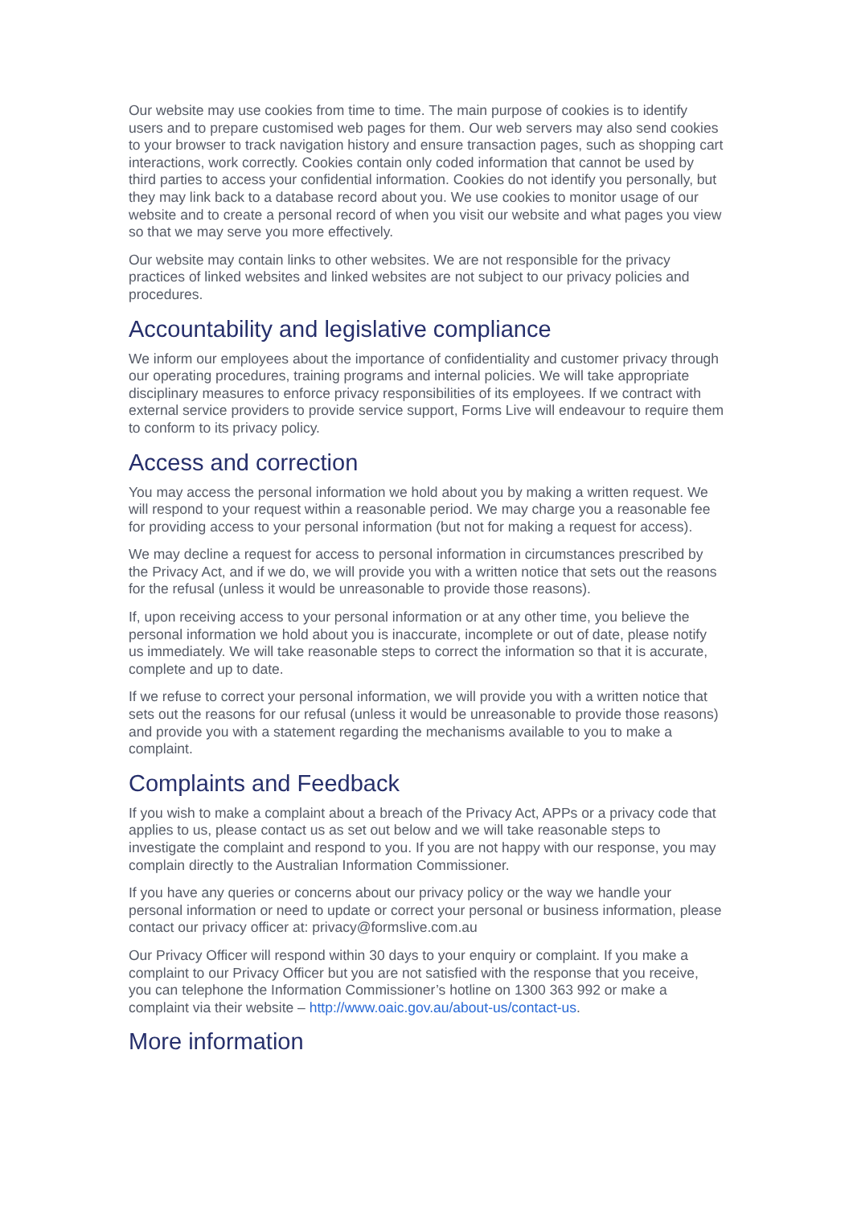Our website may use cookies from time to time. The main purpose of cookies is to identify users and to prepare customised web pages for them. Our web servers may also send cookies to your browser to track navigation history and ensure transaction pages, such as shopping cart interactions, work correctly. Cookies contain only coded information that cannot be used by third parties to access your confidential information. Cookies do not identify you personally, but they may link back to a database record about you. We use cookies to monitor usage of our website and to create a personal record of when you visit our website and what pages you view so that we may serve you more effectively.
Our website may contain links to other websites. We are not responsible for the privacy practices of linked websites and linked websites are not subject to our privacy policies and procedures.
Accountability and legislative compliance
We inform our employees about the importance of confidentiality and customer privacy through our operating procedures, training programs and internal policies. We will take appropriate disciplinary measures to enforce privacy responsibilities of its employees. If we contract with external service providers to provide service support, Forms Live will endeavour to require them to conform to its privacy policy.
Access and correction
You may access the personal information we hold about you by making a written request. We will respond to your request within a reasonable period. We may charge you a reasonable fee for providing access to your personal information (but not for making a request for access).
We may decline a request for access to personal information in circumstances prescribed by the Privacy Act, and if we do, we will provide you with a written notice that sets out the reasons for the refusal (unless it would be unreasonable to provide those reasons).
If, upon receiving access to your personal information or at any other time, you believe the personal information we hold about you is inaccurate, incomplete or out of date, please notify us immediately. We will take reasonable steps to correct the information so that it is accurate, complete and up to date.
If we refuse to correct your personal information, we will provide you with a written notice that sets out the reasons for our refusal (unless it would be unreasonable to provide those reasons) and provide you with a statement regarding the mechanisms available to you to make a complaint.
Complaints and Feedback
If you wish to make a complaint about a breach of the Privacy Act, APPs or a privacy code that applies to us, please contact us as set out below and we will take reasonable steps to investigate the complaint and respond to you. If you are not happy with our response, you may complain directly to the Australian Information Commissioner.
If you have any queries or concerns about our privacy policy or the way we handle your personal information or need to update or correct your personal or business information, please contact our privacy officer at: privacy@formslive.com.au
Our Privacy Officer will respond within 30 days to your enquiry or complaint. If you make a complaint to our Privacy Officer but you are not satisfied with the response that you receive, you can telephone the Information Commissioner’s hotline on 1300 363 992 or make a complaint via their website – http://www.oaic.gov.au/about-us/contact-us.
More information